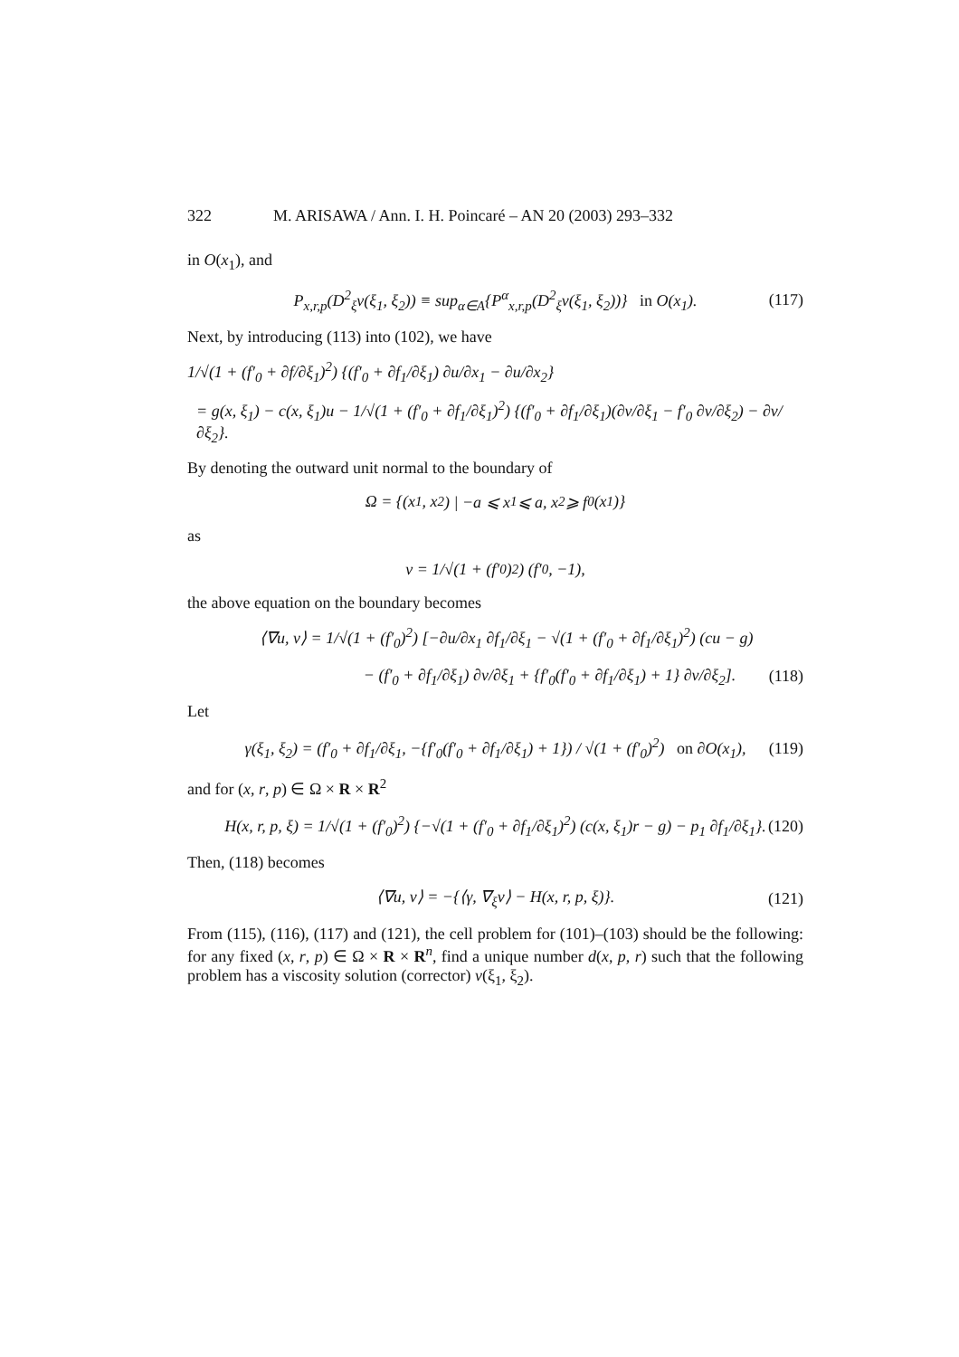322 M. ARISAWA / Ann. I. H. Poincaré – AN 20 (2003) 293–332
in O(x<sub>1</sub>), and
P<sub>x,r,p</sub>(D<sup>2</sup><sub>ξ</sub>v(ξ<sub>1</sub>, ξ<sub>2</sub>)) ≡ sup<sub>α∈A</sub>{P<sup>α</sup><sub>x,r,p</sub>(D<sup>2</sup><sub>ξ</sub>v(ξ<sub>1</sub>, ξ<sub>2</sub>))} in O(x<sub>1</sub>). (117)
Next, by introducing (113) into (102), we have
1/√(1 + (f′<sub>0</sub> + ∂f/∂ξ<sub>1</sub>)<sup>2</sup>) {(f′<sub>0</sub> + ∂f<sub>1</sub>/∂ξ<sub>1</sub>) ∂u/∂x<sub>1</sub> − ∂u/∂x<sub>2</sub>}
= g(x, ξ<sub>1</sub>) − c(x, ξ<sub>1</sub>)u − 1/√(1 + (f′<sub>0</sub> + ∂f<sub>1</sub>/∂ξ<sub>1</sub>)<sup>2</sup>) {(f′<sub>0</sub> + ∂f<sub>1</sub>/∂ξ<sub>1</sub>)(∂v/∂ξ<sub>1</sub> − f′<sub>0</sub> ∂v/∂ξ<sub>2</sub>) − ∂v/∂ξ<sub>2</sub>}.
By denoting the outward unit normal to the boundary of
Ω = {(x<sub>1</sub>, x<sub>2</sub>) | −a ⩽ x<sub>1</sub> ⩽ a, x<sub>2</sub> ⩾ f<sub>0</sub>(x<sub>1</sub>)}
as
ν = 1/√(1 + (f′<sub>0</sub>)<sup>2</sup>) (f′<sub>0</sub>, −1),
the above equation on the boundary becomes
⟨∇u, ν⟩ = 1/√(1 + (f′<sub>0</sub>)<sup>2</sup>) [−∂u/∂x<sub>1</sub> ∂f<sub>1</sub>/∂ξ<sub>1</sub> − √(1 + (f′<sub>0</sub> + ∂f<sub>1</sub>/∂ξ<sub>1</sub>)<sup>2</sup>) (cu − g)
− (f′<sub>0</sub> + ∂f<sub>1</sub>/∂ξ<sub>1</sub>) ∂v/∂ξ<sub>1</sub> + {f′<sub>0</sub>(f′<sub>0</sub> + ∂f<sub>1</sub>/∂ξ<sub>1</sub>) + 1} ∂v/∂ξ<sub>2</sub>]. (118)
Let
γ(ξ<sub>1</sub>, ξ<sub>2</sub>) = (f′<sub>0</sub> + ∂f<sub>1</sub>/∂ξ<sub>1</sub>, −{f′<sub>0</sub>(f′<sub>0</sub> + ∂f<sub>1</sub>/∂ξ<sub>1</sub>) + 1}) / √(1 + (f′<sub>0</sub>)<sup>2</sup>) on ∂O(x<sub>1</sub>), (119)
and for (x, r, p) ∈ Ω × R × R<sup>2</sup>
H(x, r, p, ξ) = 1/√(1 + (f′<sub>0</sub>)<sup>2</sup>) {−√(1 + (f′<sub>0</sub> + ∂f<sub>1</sub>/∂ξ<sub>1</sub>)<sup>2</sup>) (c(x, ξ<sub>1</sub>)r − g) − p<sub>1</sub> ∂f<sub>1</sub>/∂ξ<sub>1</sub>}. (120)
Then, (118) becomes
⟨∇u, ν⟩ = −{⟨γ, ∇<sub>ξ</sub>v⟩ − H(x, r, p, ξ)}. (121)
From (115), (116), (117) and (121), the cell problem for (101)–(103) should be the following: for any fixed (x, r, p) ∈ Ω × R × R<sup>n</sup>, find a unique number d(x, p, r) such that the following problem has a viscosity solution (corrector) v(ξ<sub>1</sub>, ξ<sub>2</sub>).